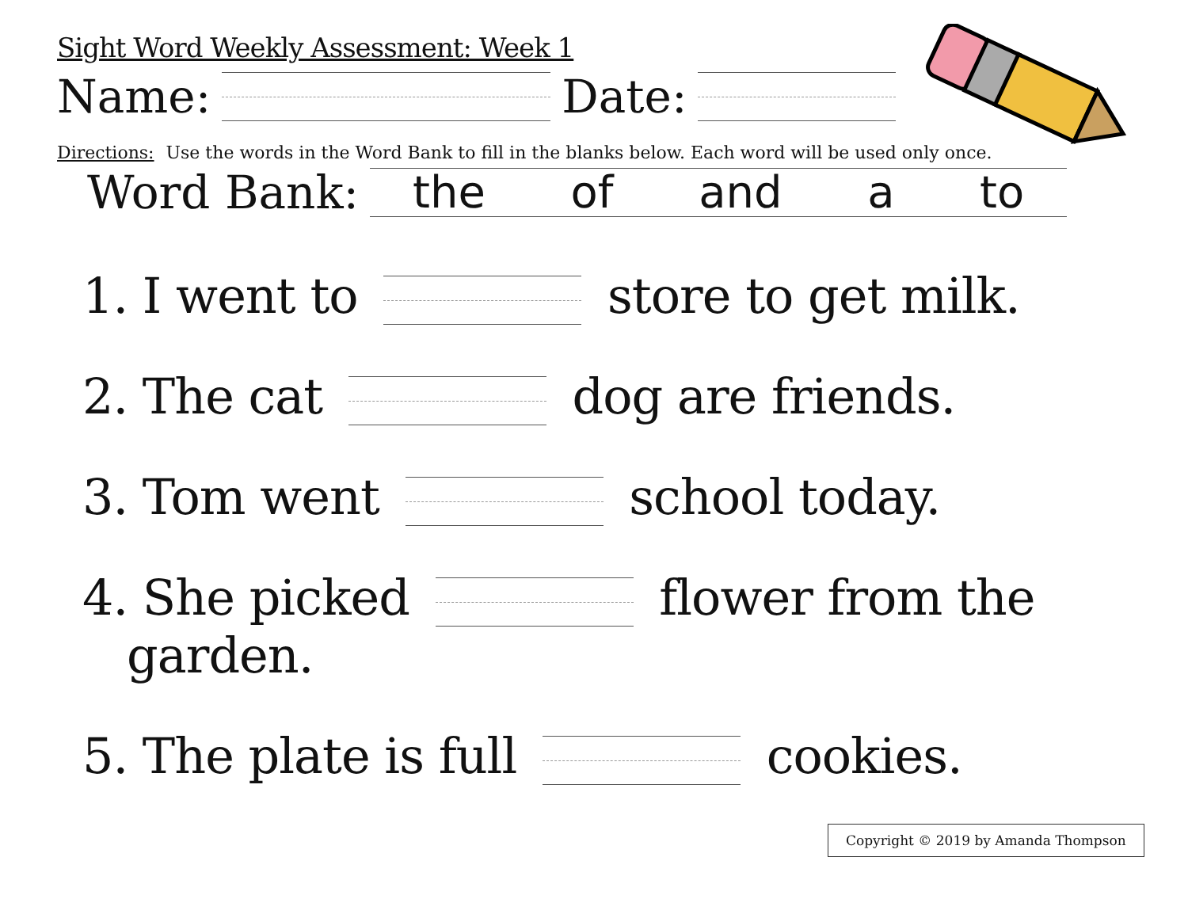Sight Word Weekly Assessment: Week 1
Name: Date:
Directions: Use the words in the Word Bank to fill in the blanks below. Each word will be used only once.
Word Bank:
the of and a to
1. I went to store to get milk.
2. The cat dog are friends.
3. Tom went school today.
4. She picked flower from the
garden.
5. The plate is full cookies.
Copyright © 2019 by Amanda Thompson